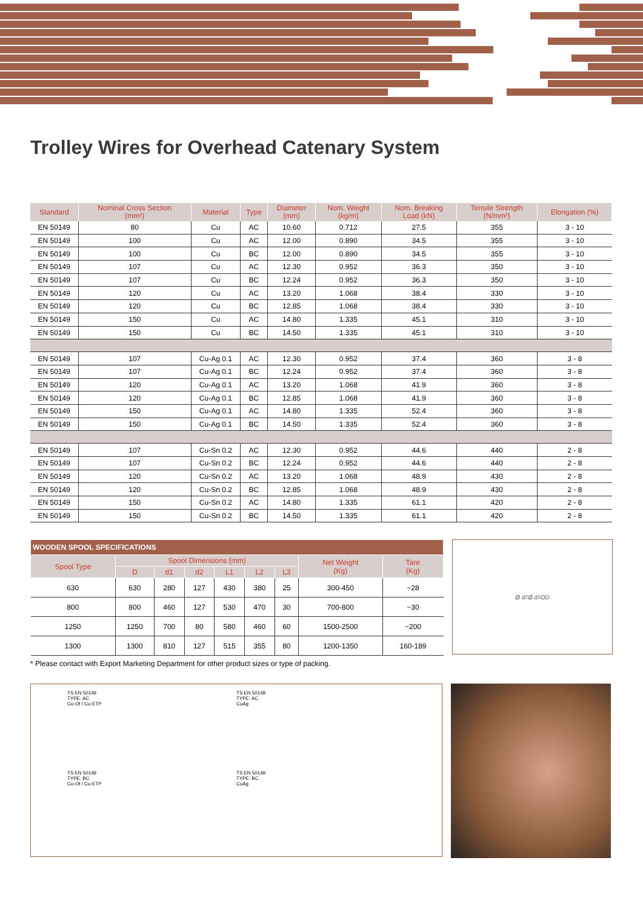Trolley Wires for Overhead Catenary System
| Standard | Nominal Cross Section (mm²) | Material | Type | Diameter (mm) | Nom. Weight (kg/m) | Nom. Breaking Load (kN) | Tensile Strength (N/mm²) | Elongation (%) |
| --- | --- | --- | --- | --- | --- | --- | --- | --- |
| EN 50149 | 80 | Cu | AC | 10.60 | 0.712 | 27.5 | 355 | 3 - 10 |
| EN 50149 | 100 | Cu | AC | 12.00 | 0.890 | 34.5 | 355 | 3 - 10 |
| EN 50149 | 100 | Cu | BC | 12.00 | 0.890 | 34.5 | 355 | 3 - 10 |
| EN 50149 | 107 | Cu | AC | 12.30 | 0.952 | 36.3 | 350 | 3 - 10 |
| EN 50149 | 107 | Cu | BC | 12.24 | 0.952 | 36.3 | 350 | 3 - 10 |
| EN 50149 | 120 | Cu | AC | 13.20 | 1.068 | 38.4 | 330 | 3 - 10 |
| EN 50149 | 120 | Cu | BC | 12.85 | 1.068 | 38.4 | 330 | 3 - 10 |
| EN 50149 | 150 | Cu | AC | 14.80 | 1.335 | 45.1 | 310 | 3 - 10 |
| EN 50149 | 150 | Cu | BC | 14.50 | 1.335 | 45.1 | 310 | 3 - 10 |
| EN 50149 | 107 | Cu-Ag 0.1 | AC | 12.30 | 0.952 | 37.4 | 360 | 3 - 8 |
| EN 50149 | 107 | Cu-Ag 0.1 | BC | 12.24 | 0.952 | 37.4 | 360 | 3 - 8 |
| EN 50149 | 120 | Cu-Ag 0.1 | AC | 13.20 | 1.068 | 41.9 | 360 | 3 - 8 |
| EN 50149 | 120 | Cu-Ag 0.1 | BC | 12.85 | 1.068 | 41.9 | 360 | 3 - 8 |
| EN 50149 | 150 | Cu-Ag 0.1 | AC | 14.80 | 1.335 | 52.4 | 360 | 3 - 8 |
| EN 50149 | 150 | Cu-Ag 0.1 | BC | 14.50 | 1.335 | 52.4 | 360 | 3 - 8 |
| EN 50149 | 107 | Cu-Sn 0.2 | AC | 12.30 | 0.952 | 44.6 | 440 | 2 - 8 |
| EN 50149 | 107 | Cu-Sn 0.2 | BC | 12.24 | 0.952 | 44.6 | 440 | 2 - 8 |
| EN 50149 | 120 | Cu-Sn 0.2 | AC | 13.20 | 1.068 | 48.9 | 430 | 2 - 8 |
| EN 50149 | 120 | Cu-Sn 0.2 | BC | 12.85 | 1.068 | 48.9 | 430 | 2 - 8 |
| EN 50149 | 150 | Cu-Sn 0.2 | AC | 14.80 | 1.335 | 61.1 | 420 | 2 - 8 |
| EN 50149 | 150 | Cu-Sn 0.2 | BC | 14.50 | 1.335 | 61.1 | 420 | 2 - 8 |
| WOODEN SPOOL SPECIFICATIONS | | | | | | | | |
| --- | --- | --- | --- | --- | --- | --- | --- | --- |
| Spool Type | Spool Dimensions (mm) | | | | | | Net Weight (Kg) | Tare (Kg) |
| | D | d1 | d2 | L1 | L2 | L3 | | |
| 630 | 630 | 280 | 127 | 430 | 380 | 25 | 300-450 | ~28 |
| 800 | 800 | 460 | 127 | 530 | 470 | 30 | 700-800 | ~30 |
| 1250 | 1250 | 700 | 80 | 580 | 460 | 60 | 1500-2500 | ~200 |
| 1300 | 1300 | 810 | 127 | 515 | 355 | 80 | 1200-1350 | 160-189 |
Ø d<sub>2</sub> Ø d<sub>1</sub> OD
* Please contact with Export Marketing Department for other product sizes or type of packing.
TS EN 50149
TYPE: AC
Cu-Of / Cu-ETP
TS EN 50149
TYPE: AC
CuAg
TS EN 50149
TYPE: BC
Cu-Of / Cu-ETP
TS EN 50149
TYPE: BC
CuAg